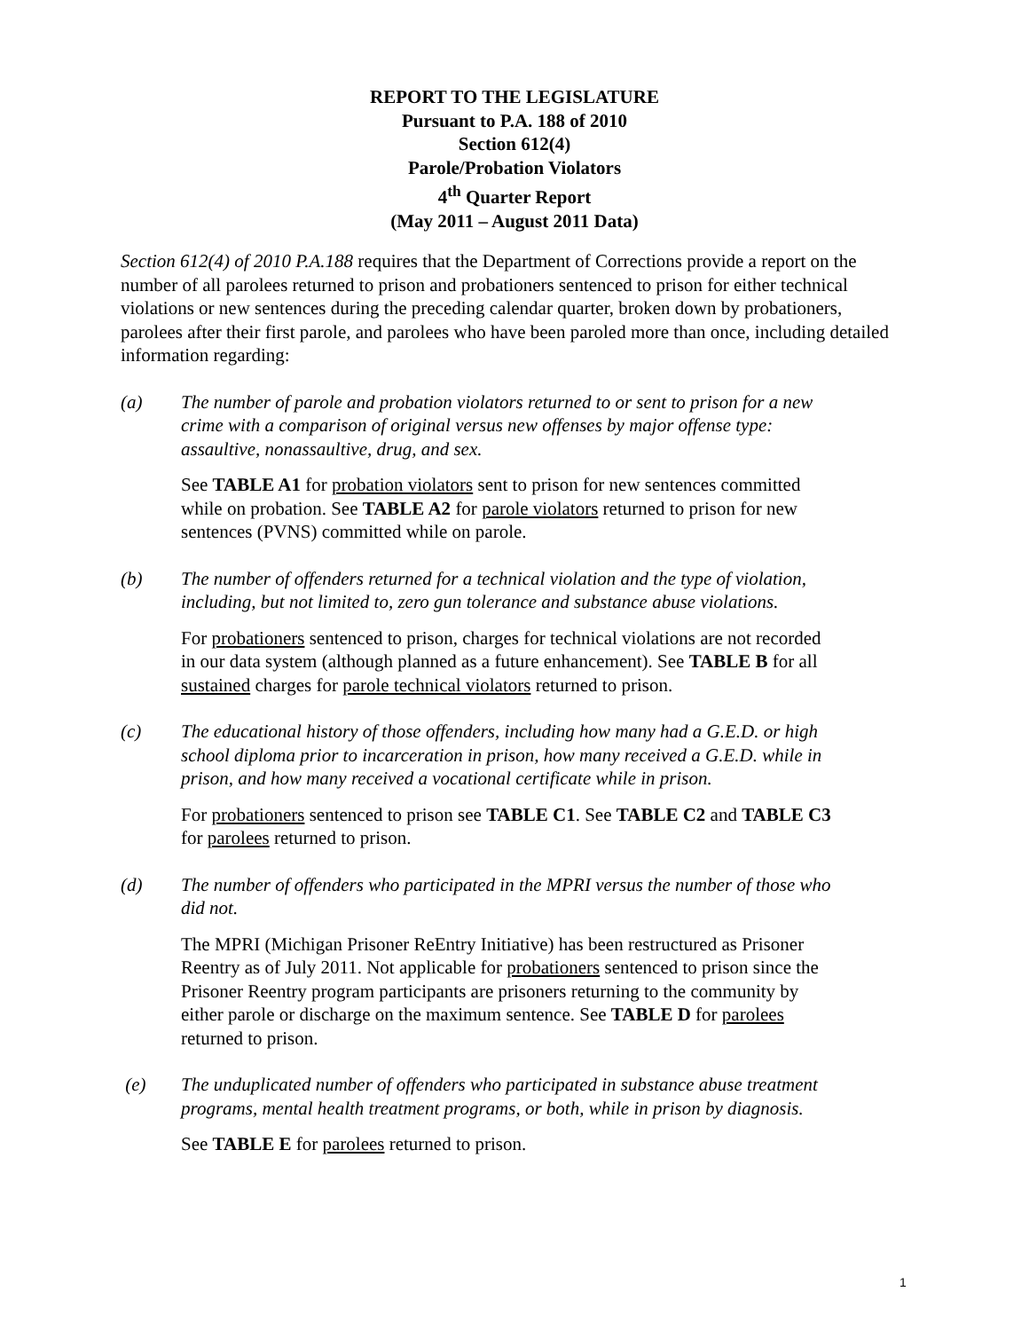REPORT TO THE LEGISLATURE
Pursuant to P.A. 188 of 2010
Section 612(4)
Parole/Probation Violators
4<sup>th</sup> Quarter Report
(May 2011 – August 2011 Data)
Section 612(4) of 2010 P.A.188 requires that the Department of Corrections provide a report on the number of all parolees returned to prison and probationers sentenced to prison for either technical violations or new sentences during the preceding calendar quarter, broken down by probationers, parolees after their first parole, and parolees who have been paroled more than once, including detailed information regarding:
(a) The number of parole and probation violators returned to or sent to prison for a new crime with a comparison of original versus new offenses by major offense type: assaultive, nonassaultive, drug, and sex.
See TABLE A1 for probation violators sent to prison for new sentences committed while on probation. See TABLE A2 for parole violators returned to prison for new sentences (PVNS) committed while on parole.
(b) The number of offenders returned for a technical violation and the type of violation, including, but not limited to, zero gun tolerance and substance abuse violations.
For probationers sentenced to prison, charges for technical violations are not recorded in our data system (although planned as a future enhancement). See TABLE B for all sustained charges for parole technical violators returned to prison.
(c) The educational history of those offenders, including how many had a G.E.D. or high school diploma prior to incarceration in prison, how many received a G.E.D. while in prison, and how many received a vocational certificate while in prison.
For probationers sentenced to prison see TABLE C1. See TABLE C2 and TABLE C3 for parolees returned to prison.
(d) The number of offenders who participated in the MPRI versus the number of those who did not.
The MPRI (Michigan Prisoner ReEntry Initiative) has been restructured as Prisoner Reentry as of July 2011. Not applicable for probationers sentenced to prison since the Prisoner Reentry program participants are prisoners returning to the community by either parole or discharge on the maximum sentence. See TABLE D for parolees returned to prison.
(e) The unduplicated number of offenders who participated in substance abuse treatment programs, mental health treatment programs, or both, while in prison by diagnosis.
See TABLE E for parolees returned to prison.
1